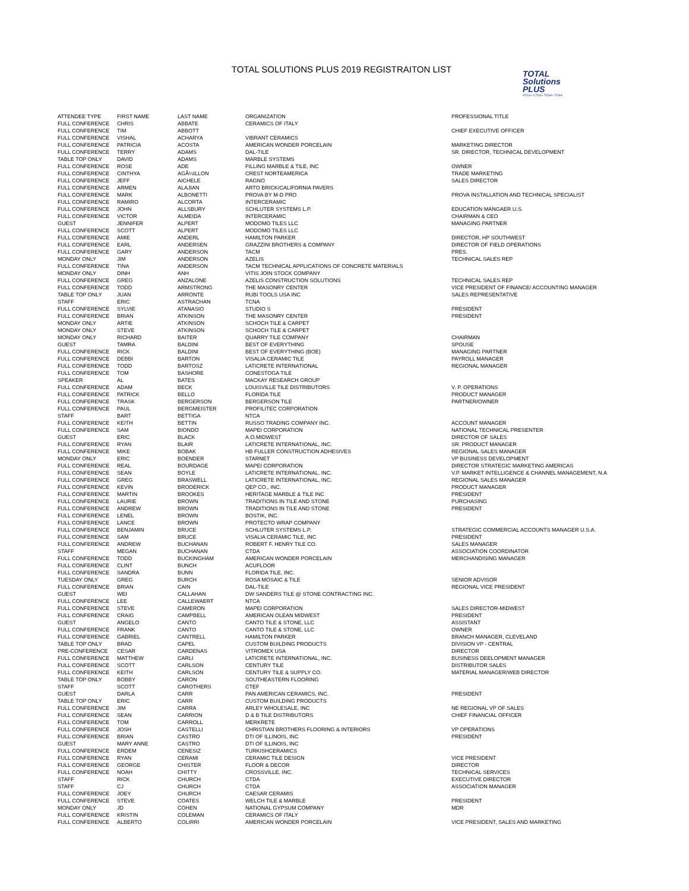TOTAL SOLUTIONS PLUS 2019 REGISTRAITON LIST
TOTAL
Solutions
PLUS
NTCA • CTDA • TCNA • TCAA
| ATTENDEE TYPE | FIRST NAME | LAST NAME | ORGANIZATION | PROFESSIONAL TITLE |
| --- | --- | --- | --- | --- |
| FULL CONFERENCE | CHRIS | ABBATE | CERAMICS OF ITALY | |
| FULL CONFERENCE | TIM | ABBOTT | | CHIEF EXECUTIVE OFFICER |
| FULL CONFERENCE | VISHAL | ACHARYA | VIBRANT CERAMICS | |
| FULL CONFERENCE | PATRICIA | ACOSTA | AMERICAN WONDER PORCELAIN | MARKETING DIRECTOR |
| FULL CONFERENCE | TERRY | ADAMS | DAL-TILE | SR. DIRECTOR, TECHNICAL DEVELOPMENT |
| TABLE TOP ONLY | DAVID | ADAMS | MARBLE SYSTEMS | |
| FULL CONFERENCE | ROSE | ADE | FILLING MARBLE & TILE, INC | OWNER |
| FULL CONFERENCE | CINTHYA | AGÃ¼ILLON | CREST NORTEAMERICA | TRADE MARKETING |
| FULL CONFERENCE | JEFF | AICHELE | RAGNO | SALES DIRECTOR |
| FULL CONFERENCE | ARMEN | ALAJIAN | ARTO BRICK/CALIFORNIA PAVERS | |
| FULL CONFERENCE | MARK | ALBONETTI | PROVA BY M-D PRO | PROVA INSTALLATION AND TECHNICAL SPECIALIST |
| FULL CONFERENCE | RAMIRO | ALCORTA | INTERCERAMIC | |
| FULL CONFERENCE | JOHN | ALLSBURY | SCHLUTER SYSTEMS L.P. | EDUCATION MANGAER U.S. |
| FULL CONFERENCE | VICTOR | ALMEIDA | INTERCERAMIC | CHAIRMAN & CEO |
| GUEST | JENNIFER | ALPERT | MODOMO TILES LLC | MANAGING PARTNER |
| FULL CONFERENCE | SCOTT | ALPERT | MODOMO TILES LLC | |
| FULL CONFERENCE | AMIE | ANDERL | HAMILTON PARKER | DIRECTOR, HP SOUTHWEST |
| FULL CONFERENCE | EARL | ANDERSEN | GRAZZINI BROTHERS & COMPANY | DIRECTOR OF FIELD OPERATIONS |
| FULL CONFERENCE | GARY | ANDERSON | TACM | PRES. |
| MONDAY ONLY | JIM | ANDERSON | AZELIS | TECHNICAL SALES REP |
| FULL CONFERENCE | TINA | ANDERSON | TACM TECHNICAL APPLICATIONS OF CONCRETE MATERIALS | |
| MONDAY ONLY | DINH | ANH | VITIS JOIN STOCK COMPANY | |
| FULL CONFERENCE | GREG | ANZALONE | AZELIS CONSTRUCTION SOLUTIONS | TECHNICAL SALES REP |
| FULL CONFERENCE | TODD | ARMSTRONG | THE MASONRY CENTER | VICE PRESIDENT OF FINANCE/ ACCOUNTING MANAGER |
| TABLE TOP ONLY | JUAN | ARRONTE | RUBI TOOLS USA INC | SALES REPRESENTATIVE |
| STAFF | ERIC | ASTRACHAN | TCNA | |
| FULL CONFERENCE | SYLVIE | ATANASIO | STUDIO S | PRESIDENT |
| FULL CONFERENCE | BRIAN | ATKINSON | THE MASONRY CENTER | PRESIDENT |
| MONDAY ONLY | ARTIE | ATKINSON | SCHOCH TILE & CARPET | |
| MONDAY ONLY | STEVE | ATKINSON | SCHOCH TILE & CARPET | |
| MONDAY ONLY | RICHARD | BAITER | QUARRY TILE COMPANY | CHAIRMAN |
| GUEST | TAMRA | BALDINI | BEST OF EVERYTHING | SPOUSE |
| FULL CONFERENCE | RICK | BALDINI | BEST OF EVERYTHING (BOE) | MANAGING PARTNER |
| FULL CONFERENCE | DEBBI | BARTON | VISALIA CERAMIC TILE | PAYROLL MANAGER |
| FULL CONFERENCE | TODD | BARTOSZ | LATICRETE INTERNATIONAL | REGIONAL MANAGER |
| FULL CONFERENCE | TOM | BASHORE | CONESTOGA TILE | |
| SPEAKER | AL | BATES | MACKAY RESEARCH GROUP | |
| FULL CONFERENCE | ADAM | BECK | LOUISVILLE TILE DISTRIBUTORS | V. P. OPERATIONS |
| FULL CONFERENCE | PATRICK | BELLO | FLORIDA TILE | PRODUCT MANAGER |
| FULL CONFERENCE | TRASK | BERGERSON | BERGERSON TILE | PARTNER/OWNER |
| FULL CONFERENCE | PAUL | BERGMEISTER | PROFILITEC CORPORATION | |
| STAFF | BART | BETTIGA | NTCA | |
| FULL CONFERENCE | KEITH | BETTIN | RUSSO TRADING COMPANY INC. | ACCOUNT MANAGER |
| FULL CONFERENCE | SAM | BIONDO | MAPEI CORPORATION | NATIONAL TECHNICAL PRESENTER |
| GUEST | ERIC | BLACK | A.O.MIDWEST | DIRECTOR OF SALES |
| FULL CONFERENCE | RYAN | BLAIR | LATICRETE INTERNATIONAL, INC. | SR. PRODUCT MANAGER |
| FULL CONFERENCE | MIKE | BOBAK | HB FULLER CONSTRUCTION ADHESIVES | REGIONAL SALES MANAGER |
| MONDAY ONLY | ERIC | BOENDER | STARNET | VP BUSINESS DEVELOPMENT |
| FULL CONFERENCE | REAL | BOURDAGE | MAPEI CORPORATION | DIRECTOR STRATEGIC MARKETING AMERICAS |
| FULL CONFERENCE | SEAN | BOYLE | LATICRETE INTERNATIONAL, INC. | V.P. MARKET INTELLIGENCE & CHANNEL MANAGEMENT, N.A |
| FULL CONFERENCE | GREG | BRASWELL | LATICRETE INTERNATIONAL, INC. | REGIONAL SALES MANAGER |
| FULL CONFERENCE | KEVIN | BRODERICK | QEP CO., INC. | PRODUCT MANAGER |
| FULL CONFERENCE | MARTIN | BROOKES | HERITAGE MARBLE & TILE INC | PRESIDENT |
| FULL CONFERENCE | LAURIE | BROWN | TRADITIONS IN TILE AND STONE | PURCHASING |
| FULL CONFERENCE | ANDREW | BROWN | TRADITIONS IN TILE AND STONE | PRESIDENT |
| FULL CONFERENCE | LENEL | BROWN | BOSTIK, INC. | |
| FULL CONFERENCE | LANCE | BROWN | PROTECTO WRAP COMPANY | |
| FULL CONFERENCE | BENJAMIN | BRUCE | SCHLUTER SYSTEMS L.P. | STRATEGIC COMMERCIAL ACCOUNTS MANAGER U.S.A. |
| FULL CONFERENCE | SAM | BRUCE | VISALIA CERAMIC TILE, INC | PRESIDENT |
| FULL CONFERENCE | ANDREW | BUCHANAN | ROBERT F. HENRY TILE CO. | SALES MANAGER |
| STAFF | MEGAN | BUCHANAN | CTDA | ASSOCIATION COORDINATOR |
| FULL CONFERENCE | TODD | BUCKINGHAM | AMERICAN WONDER PORCELAIN | MERCHANDISING MANAGER |
| FULL CONFERENCE | CLINT | BUNCH | ACUFLOOR | |
| FULL CONFERENCE | SANDRA | BUNN | FLORIDA TILE, INC. | |
| TUESDAY ONLY | GREG | BURCH | ROSA MOSAIC & TILE | SENIOR ADVISOR |
| FULL CONFERENCE | BRIAN | CAIN | DAL-TILE | REGIONAL VICE PRESIDENT |
| GUEST | WEI | CALLAHAN | DW SANDERS TILE @ STONE CONTRACTING INC. | |
| FULL CONFERENCE | LEE | CALLEWAERT | NTCA | |
| FULL CONFERENCE | STEVE | CAMERON | MAPEI CORPORATION | SALES DIRECTOR-MIDWEST |
| FULL CONFERENCE | CRAIG | CAMPBELL | AMERICAN OLEAN MIDWEST | PRESIDENT |
| GUEST | ANGELO | CANTO | CANTO TILE & STONE, LLC | ASSISTANT |
| FULL CONFERENCE | FRANK | CANTO | CANTO TILE & STONE, LLC | OWNER |
| FULL CONFERENCE | GABRIEL | CANTRELL | HAMILTON PARKER | BRANCH MANAGER, CLEVELAND |
| TABLE TOP ONLY | BRAD | CAPEL | CUSTOM BUILDING PRODUCTS | DIVISION VP - CENTRAL |
| PRE-CONFERENCE | CESAR | CARDENAS | VITROMEX USA | DIRECTOR |
| FULL CONFERENCE | MATTHEW | CARLI | LATICRETE INTERNATIONAL, INC. | BUSINESS DEELOPMENT MANAGER |
| FULL CONFERENCE | SCOTT | CARLSON | CENTURY TILE | DISTRIBUTOR SALES |
| FULL CONFERENCE | KEITH | CARLSON | CENTURY TILE & SUPPLY CO. | MATERIAL MANAGER/WEB DIRECTOR |
| TABLE TOP ONLY | BOBBY | CARON | SOUTHEASTERN FLOORING | |
| STAFF | SCOTT | CAROTHERS | CTEF | |
| GUEST | DARLA | CARR | PAN AMERICAN CERAMICS, INC. | PRESIDENT |
| TABLE TOP ONLY | ERIC | CARR | CUSTOM BUILDING PRODUCTS | |
| FULL CONFERENCE | JIM | CARRA | ARLEY WHOLESALE, INC | NE REGIONAL VP OF SALES |
| FULL CONFERENCE | SEAN | CARRION | D & B TILE DISTRIBUTORS | CHIEF FINANCIAL OFFICER |
| FULL CONFERENCE | TOM | CARROLL | MERKRETE | |
| FULL CONFERENCE | JOSH | CASTELLI | CHRISTIAN BROTHERS FLOORING & INTERIORS | VP OPERATIONS |
| FULL CONFERENCE | BRIAN | CASTRO | DTI OF ILLINOIS, INC | PRESIDENT |
| GUEST | MARY ANNE | CASTRO | DTI OF ILLINOIS, INC | |
| FULL CONFERENCE | ERDEM | CENESIZ | TURKISHCERAMICS | |
| FULL CONFERENCE | RYAN | CERAMI | CERAMIC TILE DESIGN | VICE PRESIDENT |
| FULL CONFERENCE | GEORGE | CHISTER | FLOOR & DECOR | DIRECTOR |
| FULL CONFERENCE | NOAH | CHITTY | CROSSVILLE, INC. | TECHNICAL SERVICES |
| STAFF | RICK | CHURCH | CTDA | EXECUTIVE DIRECTOR |
| STAFF | CJ | CHURCH | CTDA | ASSOCIATION MANAGER |
| FULL CONFERENCE | JOEY | CHURCH | CAESAR CERAMIS | |
| FULL CONFERENCE | STEVE | COATES | WELCH TILE & MARBLE | PRESIDENT |
| MONDAY ONLY | JD | COHEN | NATIONAL GYPSUM COMPANY | MDR |
| FULL CONFERENCE | KRISTIN | COLEMAN | CERAMICS OF ITALY | |
| FULL CONFERENCE | ALBERTO | COLIRRI | AMERICAN WONDER PORCELAIN | VICE PRESIDENT, SALES AND MARKETING |